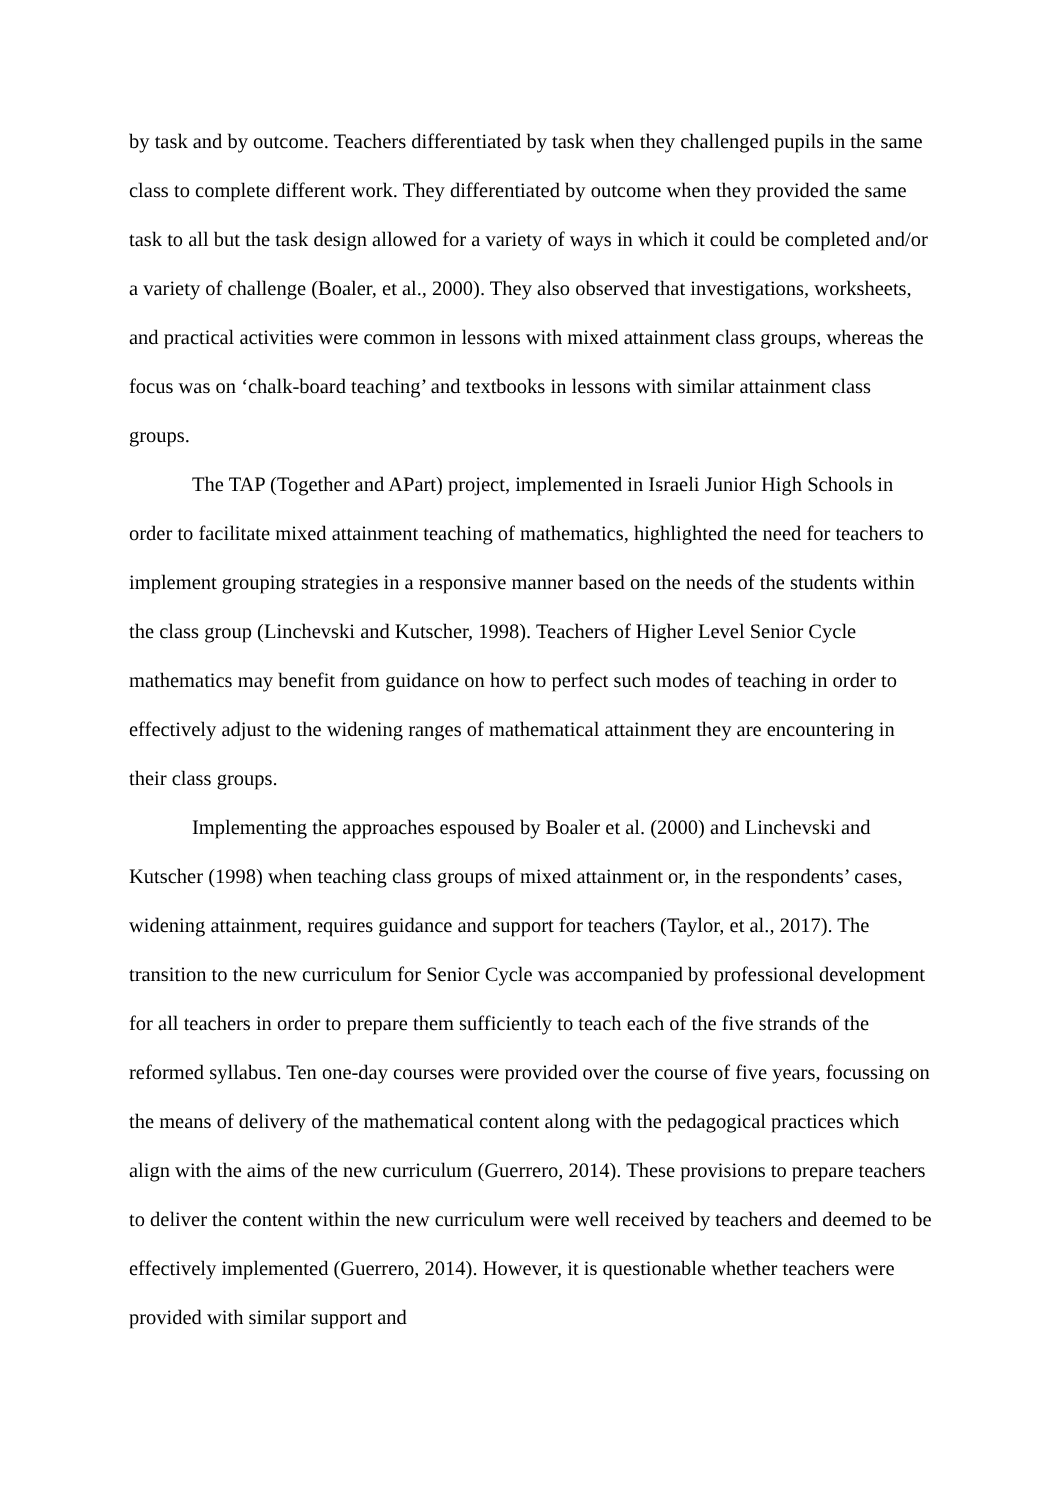by task and by outcome. Teachers differentiated by task when they challenged pupils in the same class to complete different work. They differentiated by outcome when they provided the same task to all but the task design allowed for a variety of ways in which it could be completed and/or a variety of challenge (Boaler, et al., 2000). They also observed that investigations, worksheets, and practical activities were common in lessons with mixed attainment class groups, whereas the focus was on ‘chalk-board teaching’ and textbooks in lessons with similar attainment class groups.
The TAP (Together and APart) project, implemented in Israeli Junior High Schools in order to facilitate mixed attainment teaching of mathematics, highlighted the need for teachers to implement grouping strategies in a responsive manner based on the needs of the students within the class group (Linchevski and Kutscher, 1998). Teachers of Higher Level Senior Cycle mathematics may benefit from guidance on how to perfect such modes of teaching in order to effectively adjust to the widening ranges of mathematical attainment they are encountering in their class groups.
Implementing the approaches espoused by Boaler et al. (2000) and Linchevski and Kutscher (1998) when teaching class groups of mixed attainment or, in the respondents’ cases, widening attainment, requires guidance and support for teachers (Taylor, et al., 2017). The transition to the new curriculum for Senior Cycle was accompanied by professional development for all teachers in order to prepare them sufficiently to teach each of the five strands of the reformed syllabus. Ten one-day courses were provided over the course of five years, focussing on the means of delivery of the mathematical content along with the pedagogical practices which align with the aims of the new curriculum (Guerrero, 2014). These provisions to prepare teachers to deliver the content within the new curriculum were well received by teachers and deemed to be effectively implemented (Guerrero, 2014). However, it is questionable whether teachers were provided with similar support and